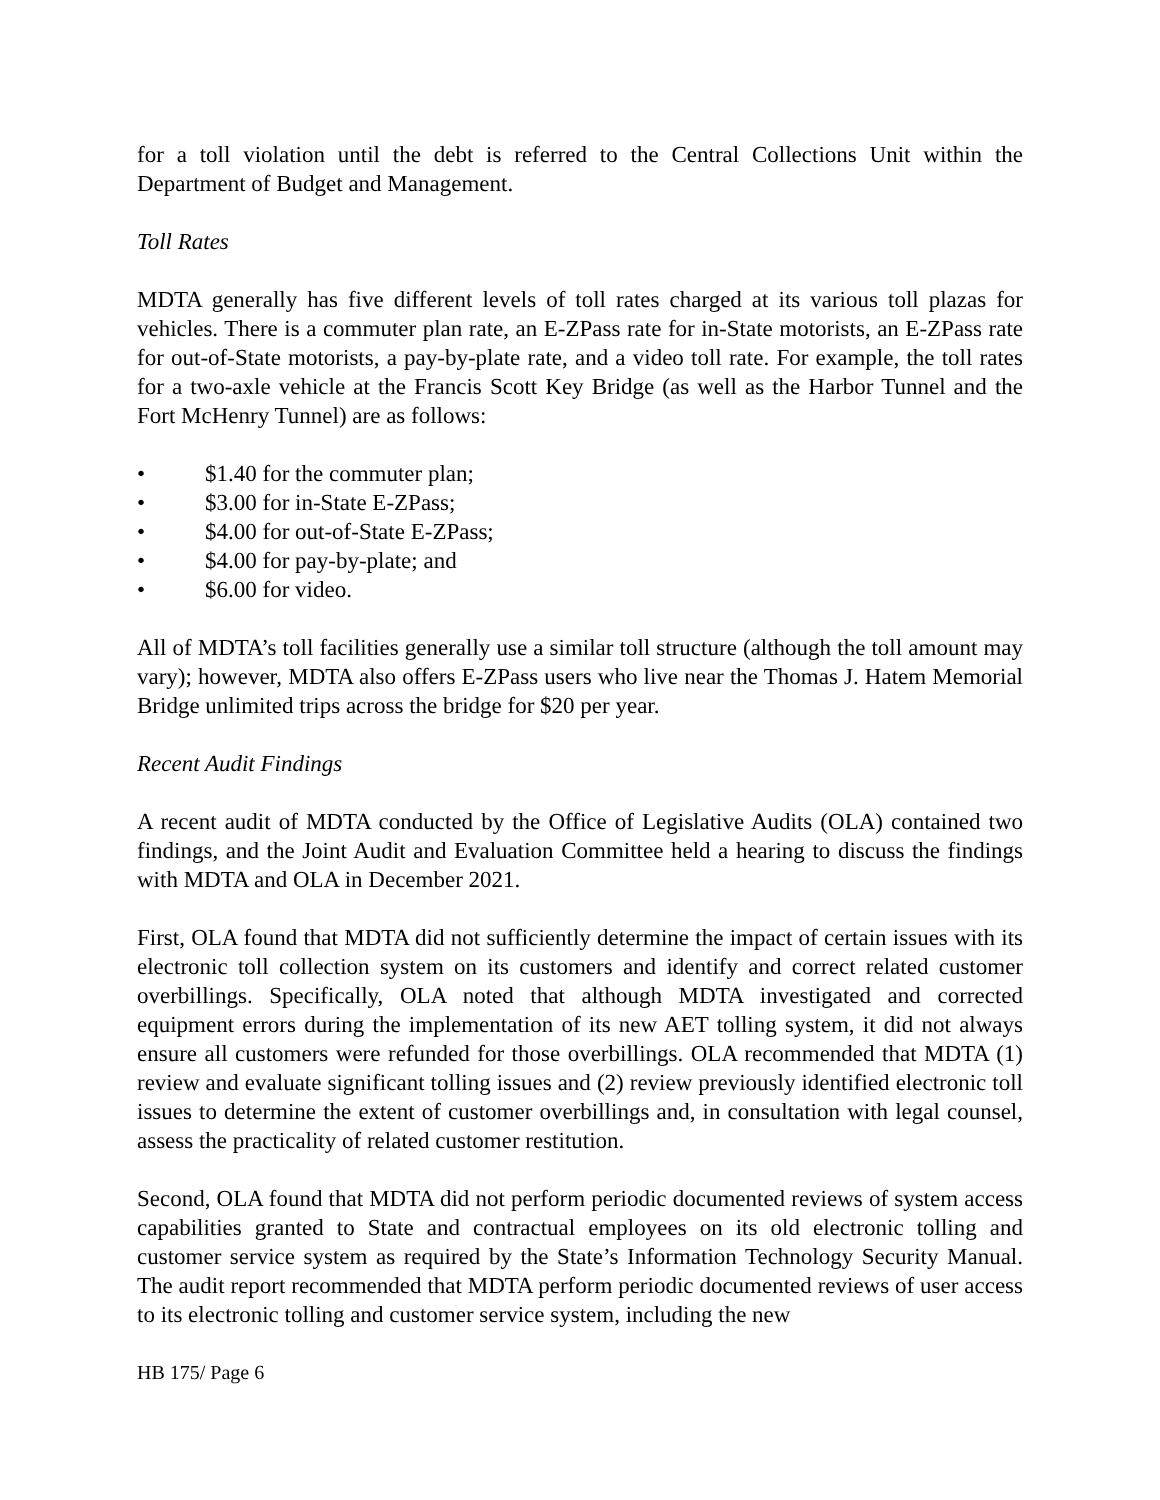for a toll violation until the debt is referred to the Central Collections Unit within the Department of Budget and Management.
Toll Rates
MDTA generally has five different levels of toll rates charged at its various toll plazas for vehicles. There is a commuter plan rate, an E-ZPass rate for in-State motorists, an E-ZPass rate for out-of-State motorists, a pay-by-plate rate, and a video toll rate. For example, the toll rates for a two-axle vehicle at the Francis Scott Key Bridge (as well as the Harbor Tunnel and the Fort McHenry Tunnel) are as follows:
• $1.40 for the commuter plan;
• $3.00 for in-State E-ZPass;
• $4.00 for out-of-State E-ZPass;
• $4.00 for pay-by-plate; and
• $6.00 for video.
All of MDTA’s toll facilities generally use a similar toll structure (although the toll amount may vary); however, MDTA also offers E-ZPass users who live near the Thomas J. Hatem Memorial Bridge unlimited trips across the bridge for $20 per year.
Recent Audit Findings
A recent audit of MDTA conducted by the Office of Legislative Audits (OLA) contained two findings, and the Joint Audit and Evaluation Committee held a hearing to discuss the findings with MDTA and OLA in December 2021.
First, OLA found that MDTA did not sufficiently determine the impact of certain issues with its electronic toll collection system on its customers and identify and correct related customer overbillings. Specifically, OLA noted that although MDTA investigated and corrected equipment errors during the implementation of its new AET tolling system, it did not always ensure all customers were refunded for those overbillings. OLA recommended that MDTA (1) review and evaluate significant tolling issues and (2) review previously identified electronic toll issues to determine the extent of customer overbillings and, in consultation with legal counsel, assess the practicality of related customer restitution.
Second, OLA found that MDTA did not perform periodic documented reviews of system access capabilities granted to State and contractual employees on its old electronic tolling and customer service system as required by the State’s Information Technology Security Manual. The audit report recommended that MDTA perform periodic documented reviews of user access to its electronic tolling and customer service system, including the new
HB 175/ Page 6